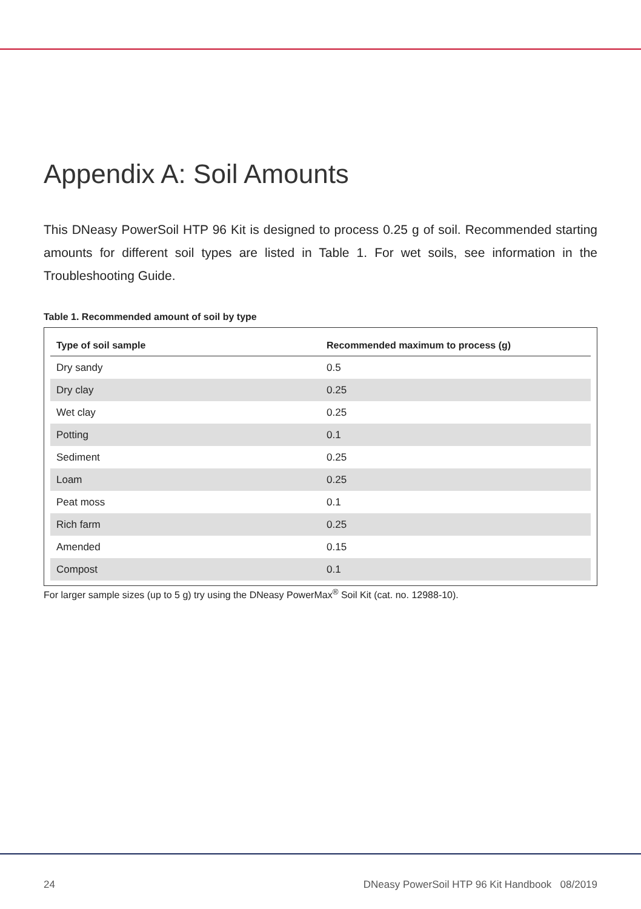Appendix A: Soil Amounts
This DNeasy PowerSoil HTP 96 Kit is designed to process 0.25 g of soil. Recommended starting amounts for different soil types are listed in Table 1. For wet soils, see information in the Troubleshooting Guide.
Table 1. Recommended amount of soil by type
| Type of soil sample | Recommended maximum to process (g) |
| --- | --- |
| Dry sandy | 0.5 |
| Dry clay | 0.25 |
| Wet clay | 0.25 |
| Potting | 0.1 |
| Sediment | 0.25 |
| Loam | 0.25 |
| Peat moss | 0.1 |
| Rich farm | 0.25 |
| Amended | 0.15 |
| Compost | 0.1 |
For larger sample sizes (up to 5 g) try using the DNeasy PowerMax<sup>®</sup> Soil Kit (cat. no. 12988-10).
24 DNeasy PowerSoil HTP 96 Kit Handbook 08/2019